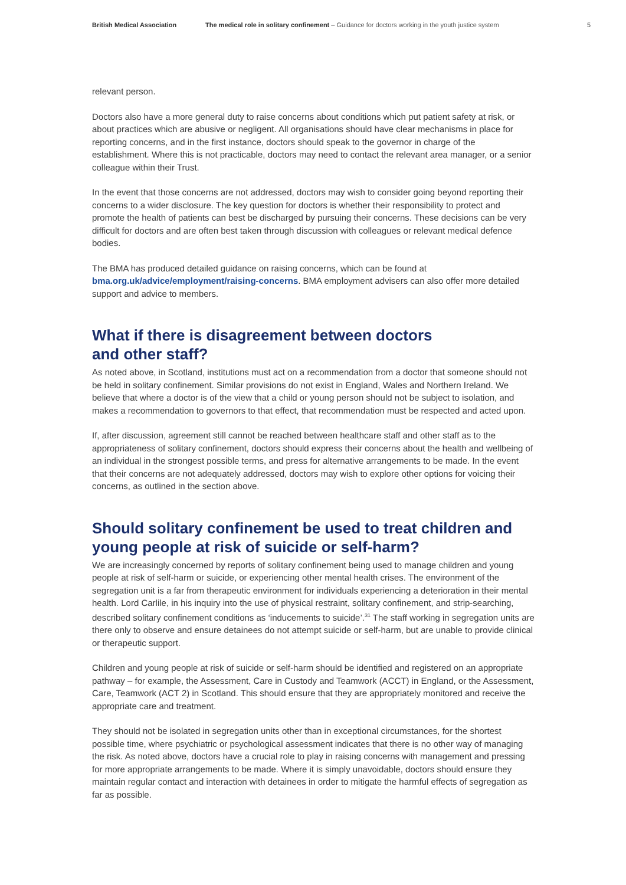British Medical Association The medical role in solitary confinement – Guidance for doctors working in the youth justice system
5
relevant person.
Doctors also have a more general duty to raise concerns about conditions which put patient safety at risk, or about practices which are abusive or negligent. All organisations should have clear mechanisms in place for reporting concerns, and in the first instance, doctors should speak to the governor in charge of the establishment. Where this is not practicable, doctors may need to contact the relevant area manager, or a senior colleague within their Trust.
In the event that those concerns are not addressed, doctors may wish to consider going beyond reporting their concerns to a wider disclosure. The key question for doctors is whether their responsibility to protect and promote the health of patients can best be discharged by pursuing their concerns. These decisions can be very difficult for doctors and are often best taken through discussion with colleagues or relevant medical defence bodies.
The BMA has produced detailed guidance on raising concerns, which can be found at bma.org.uk/advice/employment/raising-concerns. BMA employment advisers can also offer more detailed support and advice to members.
What if there is disagreement between doctors
and other staff?
As noted above, in Scotland, institutions must act on a recommendation from a doctor that someone should not be held in solitary confinement. Similar provisions do not exist in England, Wales and Northern Ireland. We believe that where a doctor is of the view that a child or young person should not be subject to isolation, and makes a recommendation to governors to that effect, that recommendation must be respected and acted upon.
If, after discussion, agreement still cannot be reached between healthcare staff and other staff as to the appropriateness of solitary confinement, doctors should express their concerns about the health and wellbeing of an individual in the strongest possible terms, and press for alternative arrangements to be made. In the event that their concerns are not adequately addressed, doctors may wish to explore other options for voicing their concerns, as outlined in the section above.
Should solitary confinement be used to treat children and young people at risk of suicide or self-harm?
We are increasingly concerned by reports of solitary confinement being used to manage children and young people at risk of self-harm or suicide, or experiencing other mental health crises. The environment of the segregation unit is a far from therapeutic environment for individuals experiencing a deterioration in their mental health. Lord Carlile, in his inquiry into the use of physical restraint, solitary confinement, and strip-searching, described solitary confinement conditions as ‘inducements to suicide’.<sup>31</sup> The staff working in segregation units are there only to observe and ensure detainees do not attempt suicide or self-harm, but are unable to provide clinical or therapeutic support.
Children and young people at risk of suicide or self-harm should be identified and registered on an appropriate pathway – for example, the Assessment, Care in Custody and Teamwork (ACCT) in England, or the Assessment, Care, Teamwork (ACT 2) in Scotland. This should ensure that they are appropriately monitored and receive the appropriate care and treatment.
They should not be isolated in segregation units other than in exceptional circumstances, for the shortest possible time, where psychiatric or psychological assessment indicates that there is no other way of managing the risk. As noted above, doctors have a crucial role to play in raising concerns with management and pressing for more appropriate arrangements to be made. Where it is simply unavoidable, doctors should ensure they maintain regular contact and interaction with detainees in order to mitigate the harmful effects of segregation as far as possible.